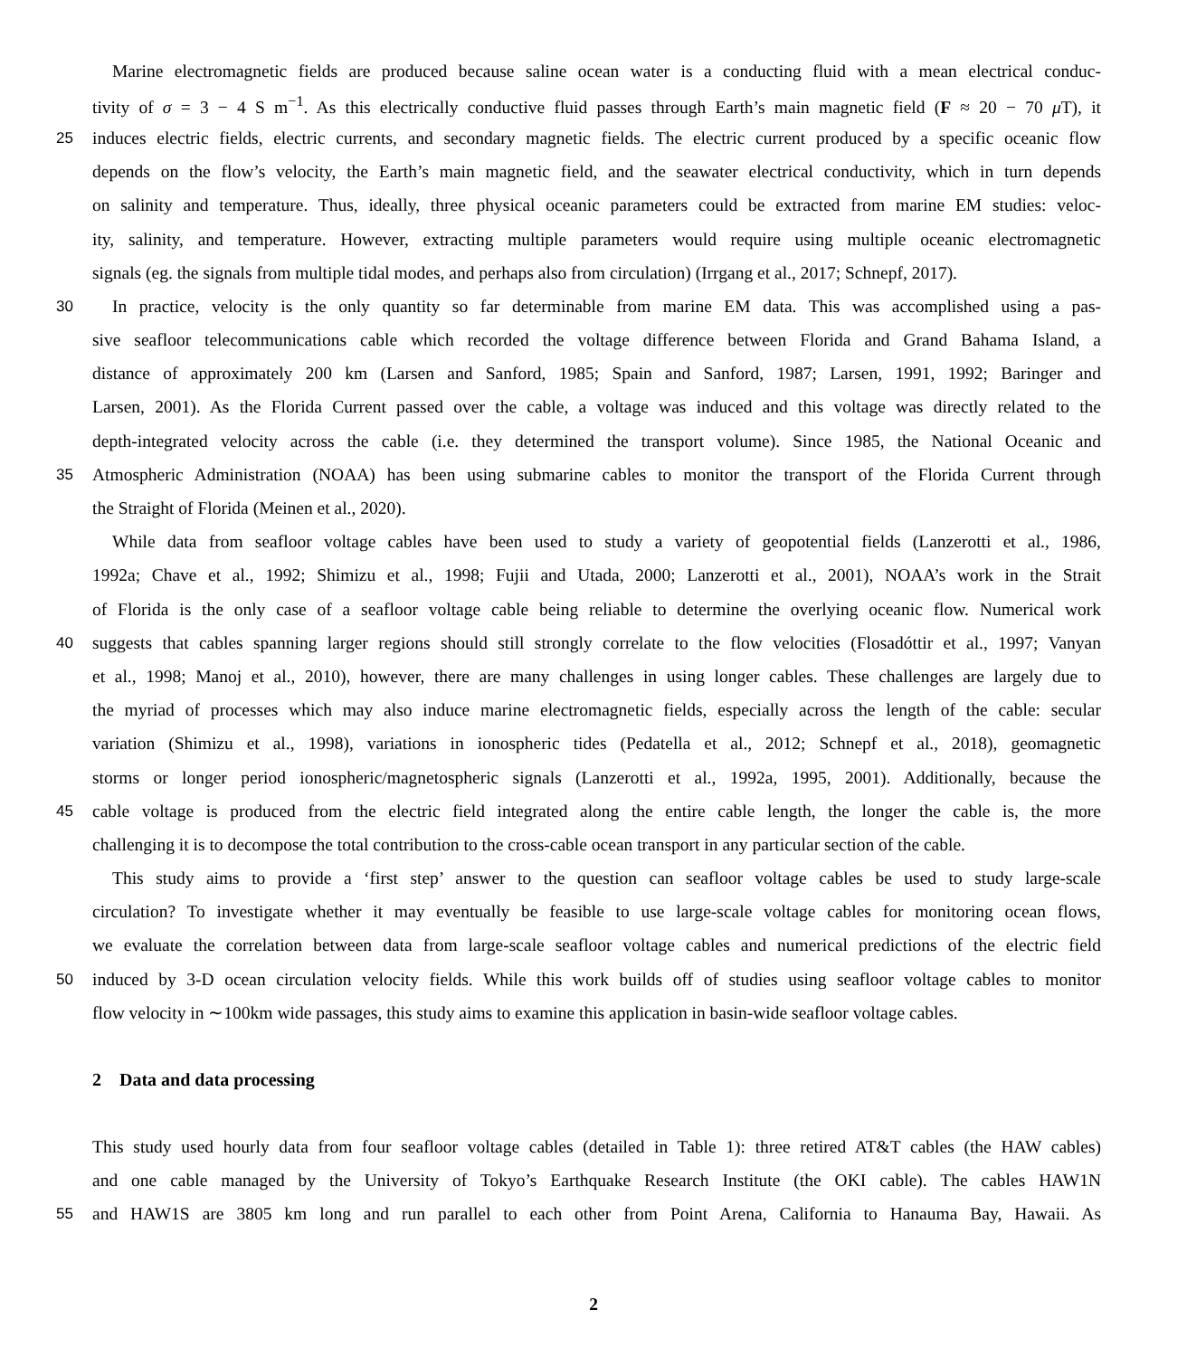Marine electromagnetic fields are produced because saline ocean water is a conducting fluid with a mean electrical conduc-
tivity of σ = 3 − 4 S m<sup>−1</sup>. As this electrically conductive fluid passes through Earth’s main magnetic field (F ≈ 20 − 70 μ T), it
25 induces electric fields, electric currents, and secondary magnetic fields. The electric current produced by a specific oceanic flow
depends on the flow’s velocity, the Earth’s main magnetic field, and the seawater electrical conductivity, which in turn depends
on salinity and temperature. Thus, ideally, three physical oceanic parameters could be extracted from marine EM studies: veloc-
ity, salinity, and temperature. However, extracting multiple parameters would require using multiple oceanic electromagnetic
signals (eg. the signals from multiple tidal modes, and perhaps also from circulation) (Irrgang et al., 2017; Schnepf, 2017).
30 In practice, velocity is the only quantity so far determinable from marine EM data. This was accomplished using a pas-
sive seafloor telecommunications cable which recorded the voltage difference between Florida and Grand Bahama Island, a
distance of approximately 200 km (Larsen and Sanford, 1985; Spain and Sanford, 1987; Larsen, 1991, 1992; Baringer and
Larsen, 2001). As the Florida Current passed over the cable, a voltage was induced and this voltage was directly related to the
depth-integrated velocity across the cable (i.e. they determined the transport volume). Since 1985, the National Oceanic and
35 Atmospheric Administration (NOAA) has been using submarine cables to monitor the transport of the Florida Current through
the Straight of Florida (Meinen et al., 2020).
While data from seafloor voltage cables have been used to study a variety of geopotential fields (Lanzerotti et al., 1986,
1992a; Chave et al., 1992; Shimizu et al., 1998; Fujii and Utada, 2000; Lanzerotti et al., 2001), NOAA’s work in the Strait
of Florida is the only case of a seafloor voltage cable being reliable to determine the overlying oceanic flow. Numerical work
40 suggests that cables spanning larger regions should still strongly correlate to the flow velocities (Flosadóttir et al., 1997; Vanyan
et al., 1998; Manoj et al., 2010), however, there are many challenges in using longer cables. These challenges are largely due to
the myriad of processes which may also induce marine electromagnetic fields, especially across the length of the cable: secular
variation (Shimizu et al., 1998), variations in ionospheric tides (Pedatella et al., 2012; Schnepf et al., 2018), geomagnetic
storms or longer period ionospheric/magnetospheric signals (Lanzerotti et al., 1992a, 1995, 2001). Additionally, because the
45 cable voltage is produced from the electric field integrated along the entire cable length, the longer the cable is, the more
challenging it is to decompose the total contribution to the cross-cable ocean transport in any particular section of the cable.
This study aims to provide a ‘first step’ answer to the question can seafloor voltage cables be used to study large-scale
circulation? To investigate whether it may eventually be feasible to use large-scale voltage cables for monitoring ocean flows,
we evaluate the correlation between data from large-scale seafloor voltage cables and numerical predictions of the electric field
50 induced by 3-D ocean circulation velocity fields. While this work builds off of studies using seafloor voltage cables to monitor
flow velocity in ∼100km wide passages, this study aims to examine this application in basin-wide seafloor voltage cables.
2 Data and data processing
This study used hourly data from four seafloor voltage cables (detailed in Table 1): three retired AT&T cables (the HAW cables)
and one cable managed by the University of Tokyo’s Earthquake Research Institute (the OKI cable). The cables HAW1N
55 and HAW1S are 3805 km long and run parallel to each other from Point Arena, California to Hanauma Bay, Hawaii. As
2